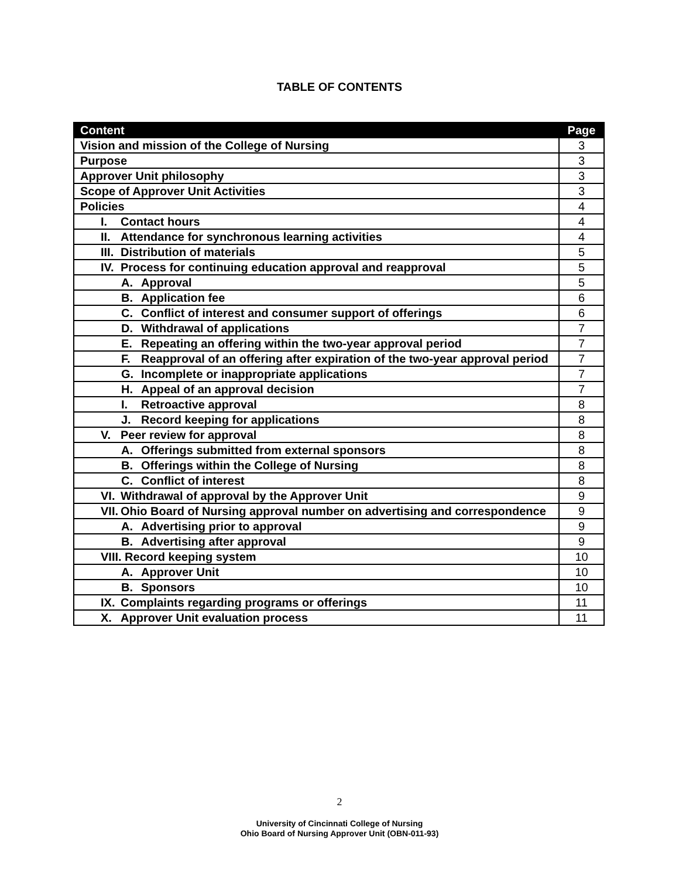TABLE OF CONTENTS
| Content | Page |
| --- | --- |
| Vision and mission of the College of Nursing | 3 |
| Purpose | 3 |
| Approver Unit philosophy | 3 |
| Scope of Approver Unit Activities | 3 |
| Policies | 4 |
| I. Contact hours | 4 |
| II. Attendance for synchronous learning activities | 4 |
| III. Distribution of materials | 5 |
| IV. Process for continuing education approval and reapproval | 5 |
| A. Approval | 5 |
| B. Application fee | 6 |
| C. Conflict of interest and consumer support of offerings | 6 |
| D. Withdrawal of applications | 7 |
| E. Repeating an offering within the two-year approval period | 7 |
| F. Reapproval of an offering after expiration of the two-year approval period | 7 |
| G. Incomplete or inappropriate applications | 7 |
| H. Appeal of an approval decision | 7 |
| I. Retroactive approval | 8 |
| J. Record keeping for applications | 8 |
| V. Peer review for approval | 8 |
| A. Offerings submitted from external sponsors | 8 |
| B. Offerings within the College of Nursing | 8 |
| C. Conflict of interest | 8 |
| VI. Withdrawal of approval by the Approver Unit | 9 |
| VII. Ohio Board of Nursing approval number on advertising and correspondence | 9 |
| A. Advertising prior to approval | 9 |
| B. Advertising after approval | 9 |
| VIII. Record keeping system | 10 |
| A. Approver Unit | 10 |
| B. Sponsors | 10 |
| IX. Complaints regarding programs or offerings | 11 |
| X. Approver Unit evaluation process | 11 |
2
University of Cincinnati College of Nursing
Ohio Board of Nursing Approver Unit (OBN-011-93)